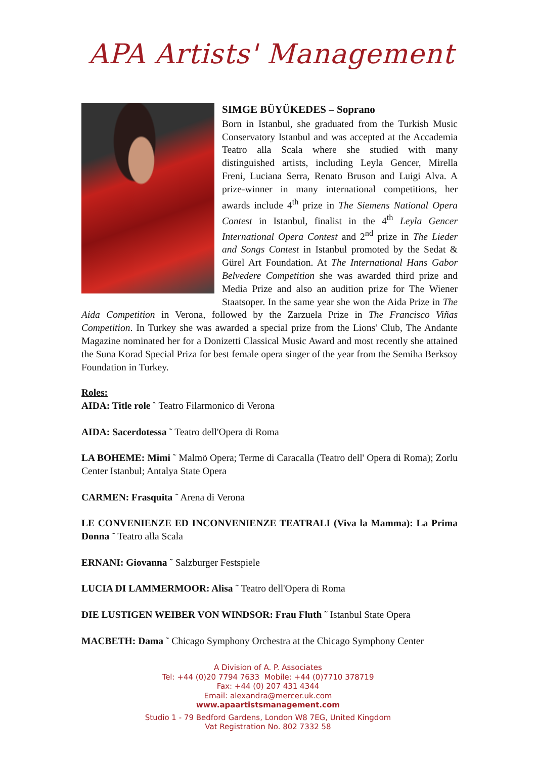APA Artists' Management
SIMGE BÜYÜKEDES – Soprano
Born in Istanbul, she graduated from the Turkish Music Conservatory Istanbul and was accepted at the Accademia Teatro alla Scala where she studied with many distinguished artists, including Leyla Gencer, Mirella Freni, Luciana Serra, Renato Bruson and Luigi Alva. A prize-winner in many international competitions, her awards include 4<sup>th</sup> prize in The Siemens National Opera Contest in Istanbul, finalist in the 4<sup>th</sup> Leyla Gencer International Opera Contest and 2<sup>nd</sup> prize in The Lieder and Songs Contest in Istanbul promoted by the Sedat & Gürel Art Foundation. At The International Hans Gabor Belvedere Competition she was awarded third prize and Media Prize and also an audition prize for The Wiener Staatsoper. In the same year she won the Aida Prize in The Aida Competition in Verona, followed by the Zarzuela Prize in The Francisco Viñas Competition. In Turkey she was awarded a special prize from the Lions' Club, The Andante Magazine nominated her for a Donizetti Classical Music Award and most recently she attained the Suna Korad Special Priza for best female opera singer of the year from the Semiha Berksoy Foundation in Turkey.
Roles:
AIDA: Title role ˜ Teatro Filarmonico di Verona
AIDA: Sacerdotessa ˜ Teatro dell'Opera di Roma
LA BOHEME: Mimi ˜ Malmö Opera; Terme di Caracalla (Teatro dell' Opera di Roma); Zorlu Center Istanbul; Antalya State Opera
CARMEN: Frasquita ˜ Arena di Verona
LE CONVENIENZE ED INCONVENIENZE TEATRALI (Viva la Mamma): La Prima Donna ˜ Teatro alla Scala
ERNANI: Giovanna ˜ Salzburger Festspiele
LUCIA DI LAMMERMOOR: Alisa ˜ Teatro dell'Opera di Roma
DIE LUSTIGEN WEIBER VON WINDSOR: Frau Fluth ˜ Istanbul State Opera
MACBETH: Dama ˜ Chicago Symphony Orchestra at the Chicago Symphony Center
A Division of A. P. Associates
Tel: +44 (0)20 7794 7633 Mobile: +44 (0)7710 378719
Fax: +44 (0) 207 431 4344
Email: alexandra@mercer.uk.com
www.apaartistsmanagement.com
Studio 1 - 79 Bedford Gardens, London W8 7EG, United Kingdom
Vat Registration No. 802 7332 58